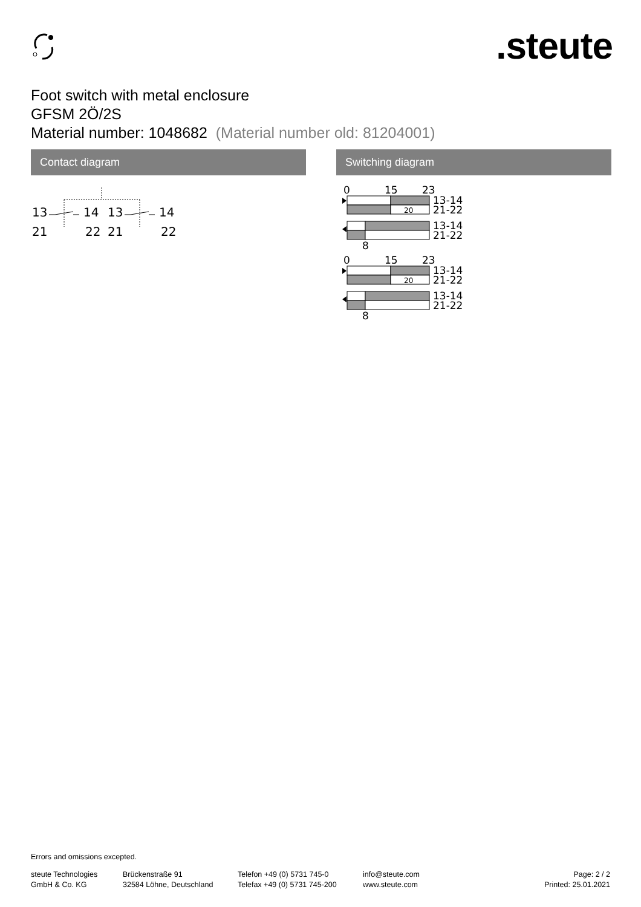.steute
Foot switch with metal enclosure
GFSM 2Ö/2S
Material number: 1048682 (Material number old: 81204001)
Contact diagram Switching diagram
13
14
13
14
21
22
21
22
0
15
23
20
13-14
21-22
13-14
21-22
8
Errors and omissions excepted.
steute Technologies
GmbH & Co. KG
Brückenstraße 91
32584 Löhne, Deutschland
Telefon +49 (0) 5731 745-0
Telefax +49 (0) 5731 745-200
info@steute.com
www.steute.com
Page: 2 / 2
Printed: 25.01.2021